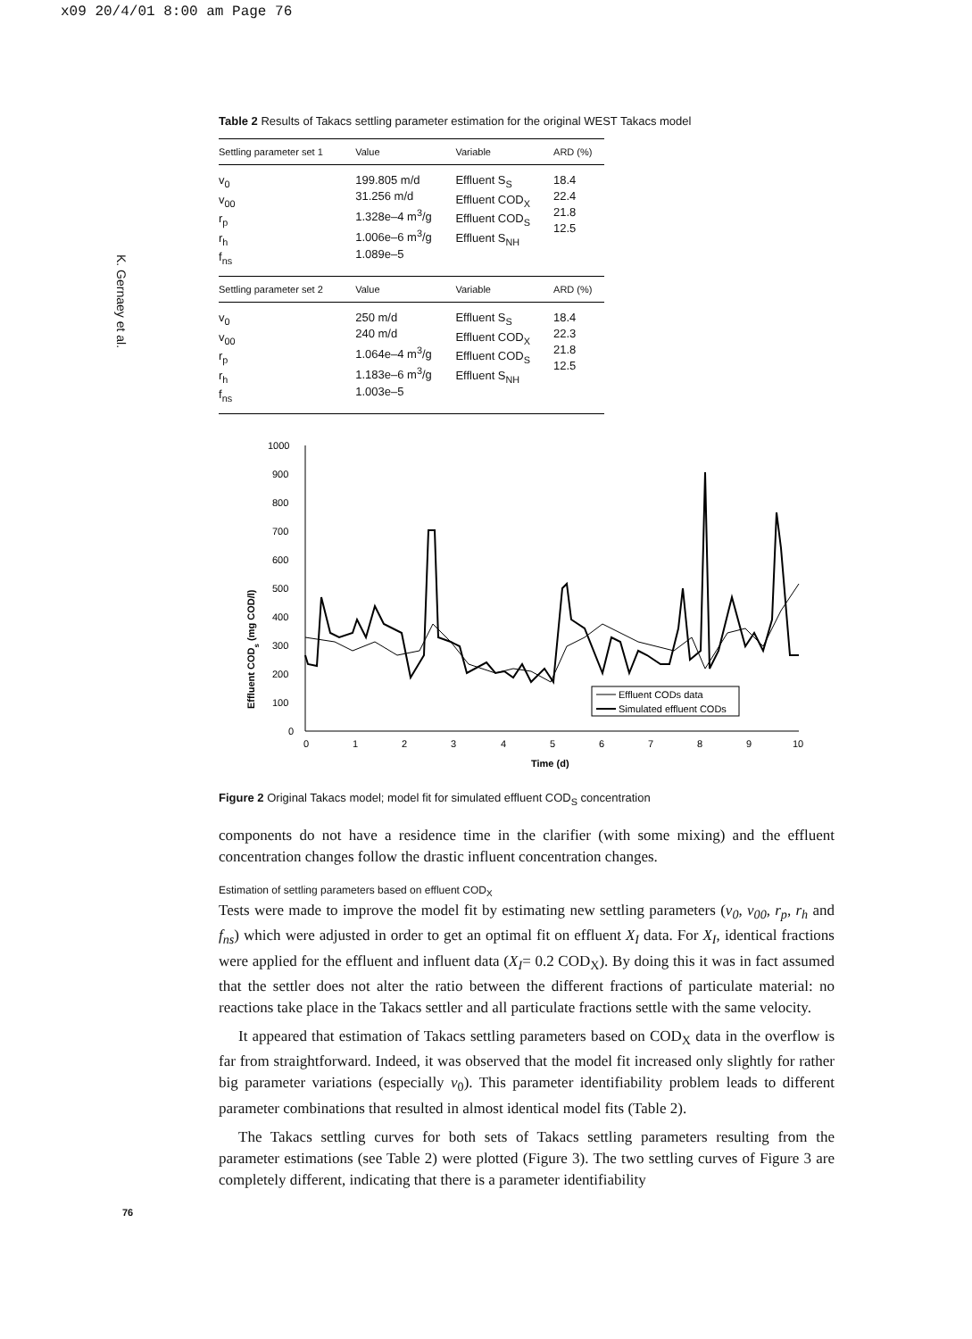x09 20/4/01 8:00 am Page 76
K. Gernaey et al.
76
Table 2 Results of Takacs settling parameter estimation for the original WEST Takacs model
| Settling parameter set 1 | Value | Variable | ARD (%) |
| --- | --- | --- | --- |
| v<sub>0</sub> v<sub>00</sub> r<sub>p</sub> r<sub>h</sub> f<sub>ns</sub> | 199.805 m/d 31.256 m/d 1.328e–4 m<sup>3</sup>/g 1.006e–6 m<sup>3</sup>/g 1.089e–5 | Effluent S<sub>S</sub> Effluent COD<sub>X</sub> Effluent COD<sub>S</sub> Effluent S<sub>NH</sub> | 18.4 22.4 21.8 12.5 |
| Settling parameter set 2 | Value | Variable | ARD (%) |
| v<sub>0</sub> v<sub>00</sub> r<sub>p</sub> r<sub>h</sub> f<sub>ns</sub> | 250 m/d 240 m/d 1.064e–4 m<sup>3</sup>/g 1.183e–6 m<sup>3</sup>/g 1.003e–5 | Effluent S<sub>S</sub> Effluent COD<sub>X</sub> Effluent COD<sub>S</sub> Effluent S<sub>NH</sub> | 18.4 22.3 21.8 12.5 |
Effluent CODs (mg COD/l)
1000
900
800
700
600
500
400
300
200
100
0
0
1
2
3
4
5
6
7
8
9
10
Time (d)
Effluent CODs data
Simulated effluent CODs
Figure 2 Original Takacs model; model fit for simulated effluent COD<sub>S</sub> concentration
components do not have a residence time in the clarifier (with some mixing) and the effluent concentration changes follow the drastic influent concentration changes.
Estimation of settling parameters based on effluent COD<sub>X</sub>
Tests were made to improve the model fit by estimating new settling parameters (v<sub>0</sub>, v<sub>00</sub>, r<sub>p</sub>, r<sub>h</sub> and f<sub>ns</sub>) which were adjusted in order to get an optimal fit on effluent X<sub>I</sub> data. For X<sub>I</sub>, identical fractions were applied for the effluent and influent data (X<sub>I</sub>= 0.2 COD<sub>X</sub>). By doing this it was in fact assumed that the settler does not alter the ratio between the different fractions of particulate material: no reactions take place in the Takacs settler and all particulate fractions settle with the same velocity.
It appeared that estimation of Takacs settling parameters based on COD<sub>X</sub> data in the overflow is far from straightforward. Indeed, it was observed that the model fit increased only slightly for rather big parameter variations (especially v<sub>0</sub>). This parameter identifiability problem leads to different parameter combinations that resulted in almost identical model fits (Table 2).
The Takacs settling curves for both sets of Takacs settling parameters resulting from the parameter estimations (see Table 2) were plotted (Figure 3). The two settling curves of Figure 3 are completely different, indicating that there is a parameter identifiability